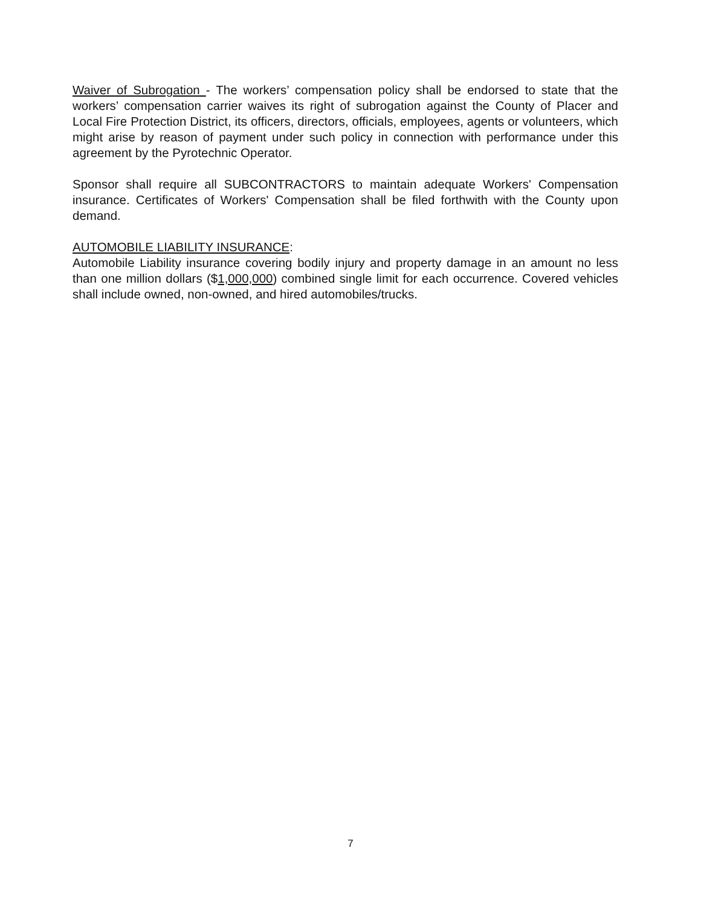Waiver of Subrogation - The workers’ compensation policy shall be endorsed to state that the workers’ compensation carrier waives its right of subrogation against the County of Placer and Local Fire Protection District, its officers, directors, officials, employees, agents or volunteers, which might arise by reason of payment under such policy in connection with performance under this agreement by the Pyrotechnic Operator.
Sponsor shall require all SUBCONTRACTORS to maintain adequate Workers' Compensation insurance. Certificates of Workers' Compensation shall be filed forthwith with the County upon demand.
AUTOMOBILE LIABILITY INSURANCE:
Automobile Liability insurance covering bodily injury and property damage in an amount no less than one million dollars ($1,000,000) combined single limit for each occurrence. Covered vehicles shall include owned, non-owned, and hired automobiles/trucks.
7